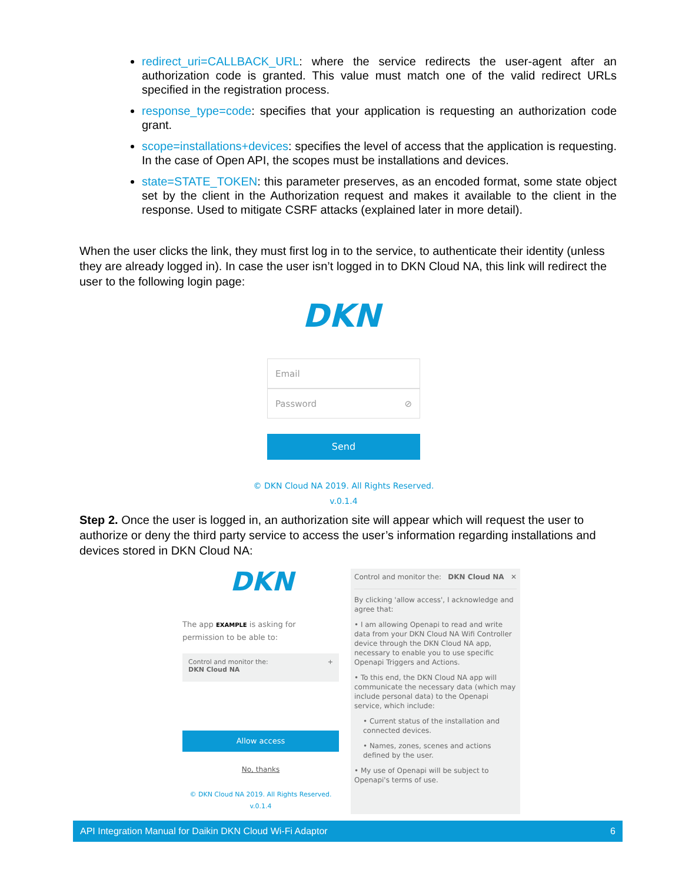redirect_uri=CALLBACK_URL: where the service redirects the user-agent after an authorization code is granted. This value must match one of the valid redirect URLs specified in the registration process.
response_type=code: specifies that your application is requesting an authorization code grant.
scope=installations+devices: specifies the level of access that the application is requesting. In the case of Open API, the scopes must be installations and devices.
state=STATE_TOKEN: this parameter preserves, as an encoded format, some state object set by the client in the Authorization request and makes it available to the client in the response. Used to mitigate CSRF attacks (explained later in more detail).
When the user clicks the link, they must first log in to the service, to authenticate their identity (unless they are already logged in). In case the user isn’t logged in to DKN Cloud NA, this link will redirect the user to the following login page:
DKN
Email
Password ⊘
Send
© DKN Cloud NA 2019. All Rights Reserved.
v.0.1.4
Step 2. Once the user is logged in, an authorization site will appear which will request the user to authorize or deny the third party service to access the user’s information regarding installations and devices stored in DKN Cloud NA:
DKN
The app EXAMPLE is asking for permission to be able to:
Control and monitor the:
DKN Cloud NA +
Allow access
No, thanks
© DKN Cloud NA 2019. All Rights Reserved.
v.0.1.4
Control and monitor the:
DKN Cloud NA ✕
By clicking 'allow access', I acknowledge and agree that:
• I am allowing Openapi to read and write data from your DKN Cloud NA Wifi Controller device through the DKN Cloud NA app, necessary to enable you to use specific Openapi Triggers and Actions.
• To this end, the DKN Cloud NA app will communicate the necessary data (which may include personal data) to the Openapi service, which include:
• Current status of the installation and connected devices.
• Names, zones, scenes and actions defined by the user.
• My use of Openapi will be subject to Openapi's terms of use.
API Integration Manual for Daikin DKN Cloud Wi-Fi Adaptor 6